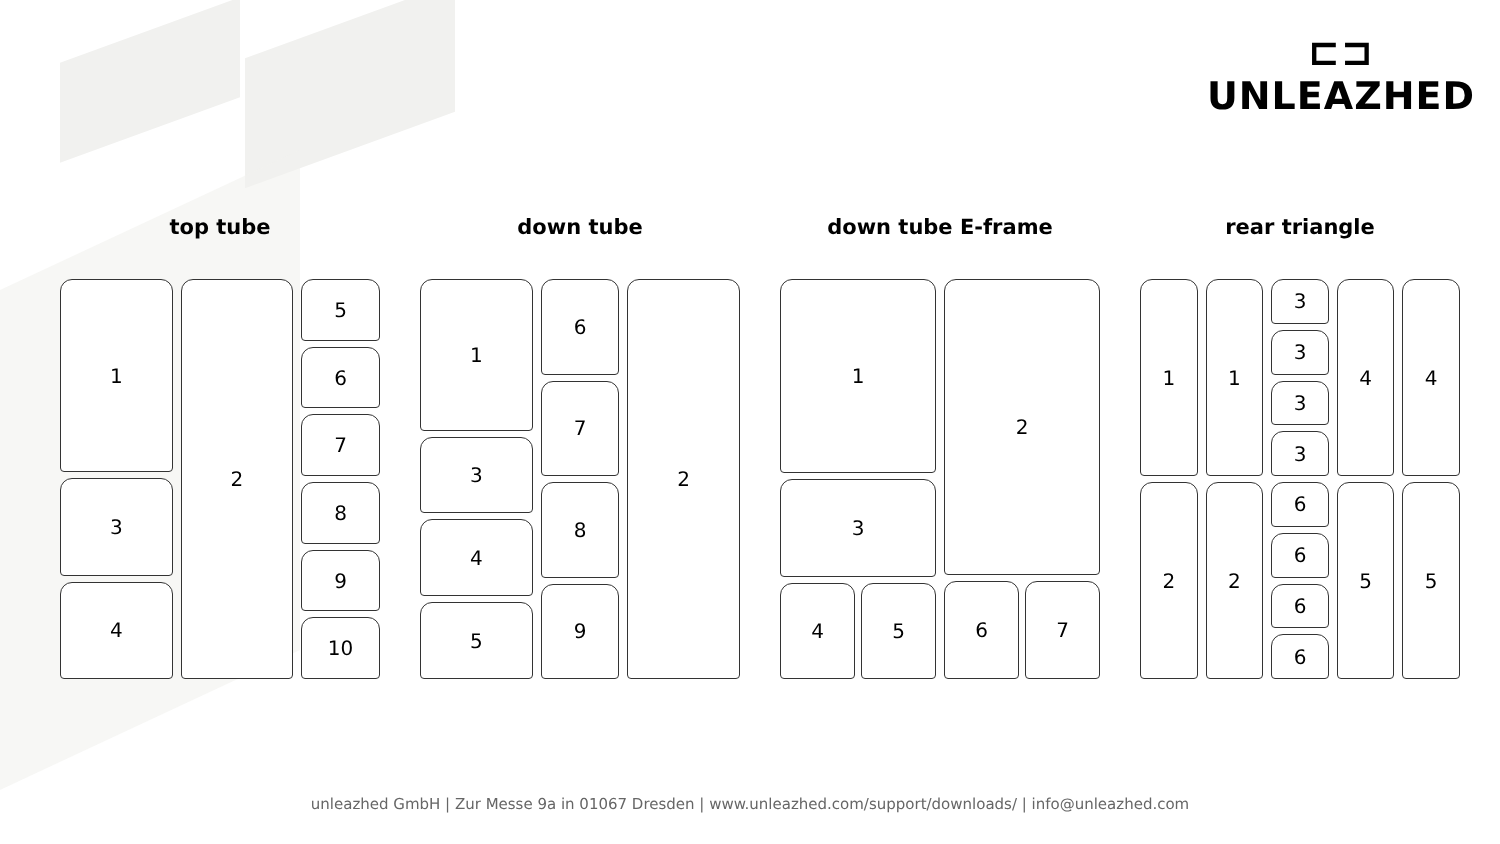⊏⊐
UNLEAZHED
top tube
1
3
4
2 5
6
7
8
9
10
down tube
1
3
4
5
6
7
8
9
2
down tube E-frame
1
3
4 5
2
6 7
rear triangle
1
2
1
2
3
3
3
3
6
6
6
6
4
5
4
5
unleazhed GmbH | Zur Messe 9a in 01067 Dresden | www.unleazhed.com/support/downloads/ | info@unleazhed.com